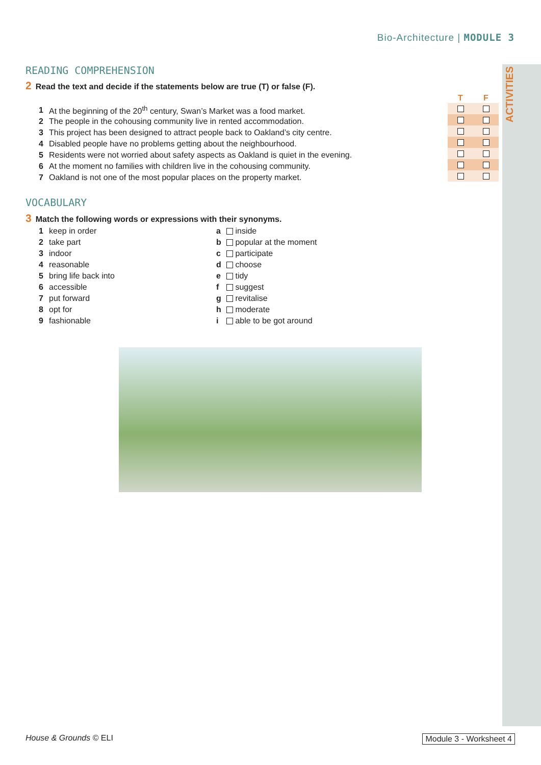ACTIVITIES
Bio-Architecture | MODULE 3
READING COMPREHENSION
2 Read the text and decide if the statements below are true (T) or false (F).
| 1 | At the beginning of the 20<sup>th</sup> century, Swan’s Market was a food market. |
| 2 | The people in the cohousing community live in rented accommodation. |
| 3 | This project has been designed to attract people back to Oakland’s city centre. |
| 4 | Disabled people have no problems getting about the neighbourhood. |
| 5 | Residents were not worried about safety aspects as Oakland is quiet in the evening. |
| 6 | At the moment no families with children live in the cohousing community. |
| 7 | Oakland is not one of the most popular places on the property market. |
| T | F |
| --- | --- |
VOCABULARY
3 Match the following words or expressions with their synonyms.
| 1 | keep in order | a | inside |
| 2 | take part | b | popular at the moment |
| 3 | indoor | c | participate |
| 4 | reasonable | d | choose |
| 5 | bring life back into | e | tidy |
| 6 | accessible | f | suggest |
| 7 | put forward | g | revitalise |
| 8 | opt for | h | moderate |
| 9 | fashionable | i | able to be got around |
House & Grounds © ELI Module 3 - Worksheet 4